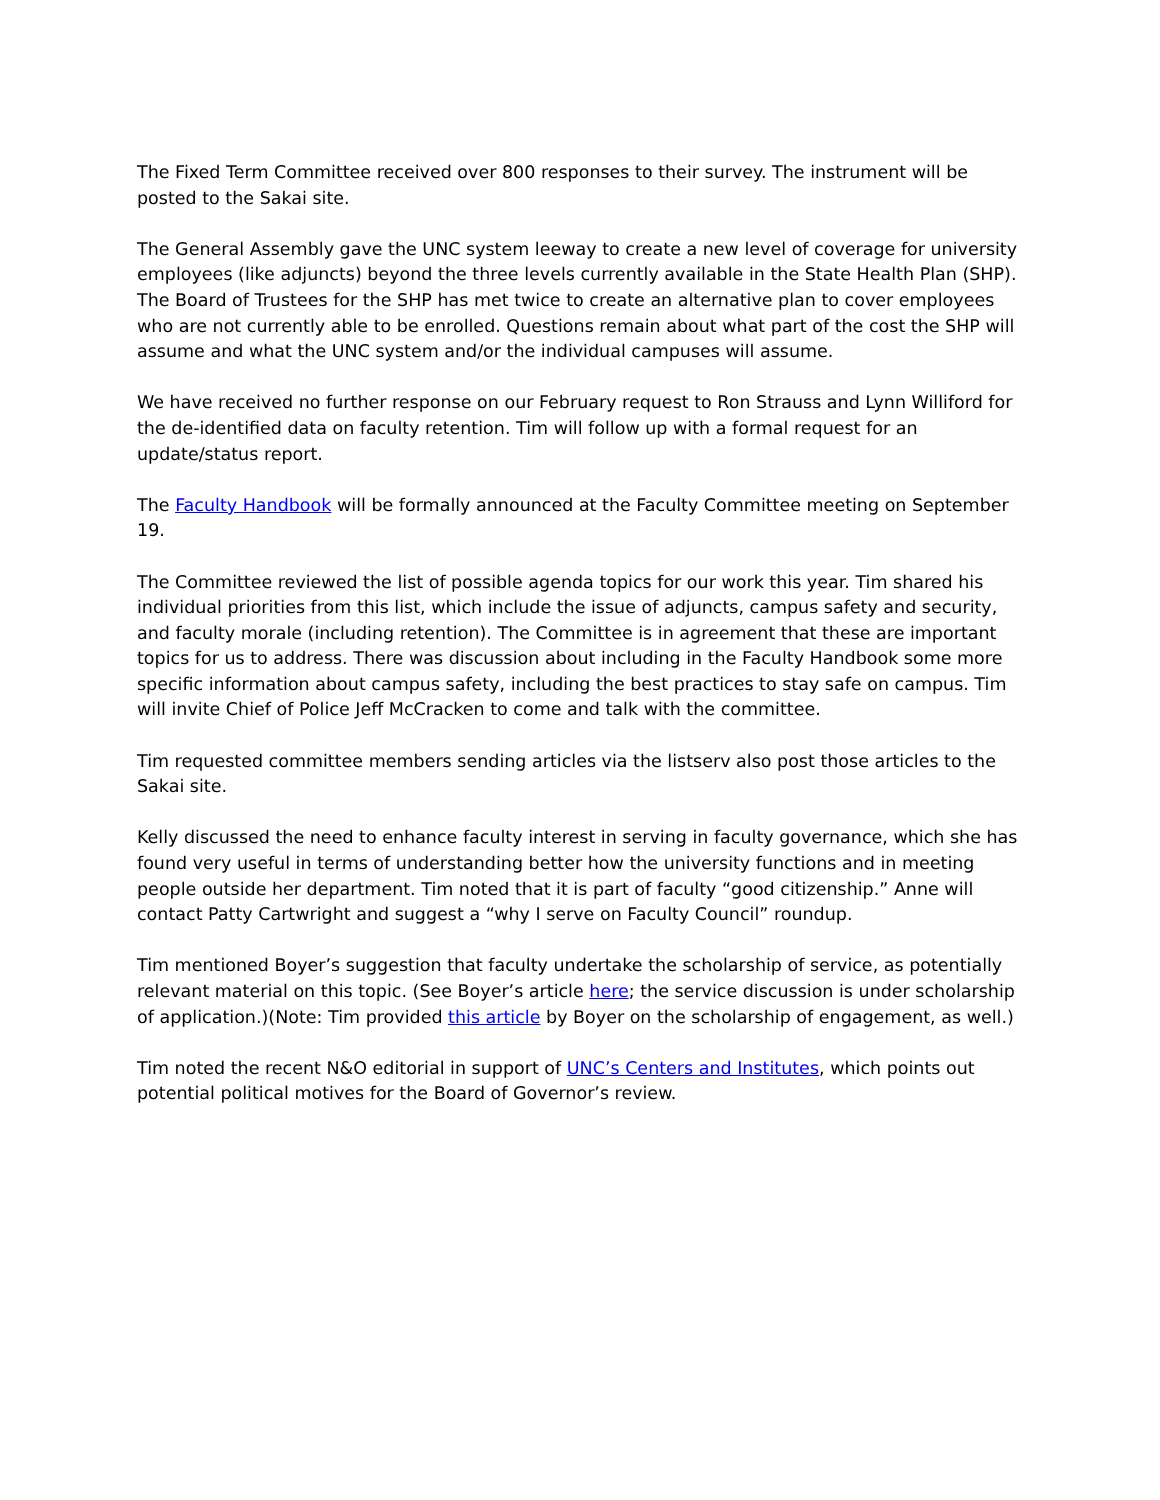The Fixed Term Committee received over 800 responses to their survey. The instrument will be posted to the Sakai site.
The General Assembly gave the UNC system leeway to create a new level of coverage for university employees (like adjuncts) beyond the three levels currently available in the State Health Plan (SHP). The Board of Trustees for the SHP has met twice to create an alternative plan to cover employees who are not currently able to be enrolled. Questions remain about what part of the cost the SHP will assume and what the UNC system and/or the individual campuses will assume.
We have received no further response on our February request to Ron Strauss and Lynn Williford for the de-identified data on faculty retention. Tim will follow up with a formal request for an update/status report.
The Faculty Handbook will be formally announced at the Faculty Committee meeting on September 19.
The Committee reviewed the list of possible agenda topics for our work this year. Tim shared his individual priorities from this list, which include the issue of adjuncts, campus safety and security, and faculty morale (including retention). The Committee is in agreement that these are important topics for us to address. There was discussion about including in the Faculty Handbook some more specific information about campus safety, including the best practices to stay safe on campus. Tim will invite Chief of Police Jeff McCracken to come and talk with the committee.
Tim requested committee members sending articles via the listserv also post those articles to the Sakai site.
Kelly discussed the need to enhance faculty interest in serving in faculty governance, which she has found very useful in terms of understanding better how the university functions and in meeting people outside her department. Tim noted that it is part of faculty “good citizenship.” Anne will contact Patty Cartwright and suggest a “why I serve on Faculty Council” roundup.
Tim mentioned Boyer’s suggestion that faculty undertake the scholarship of service, as potentially relevant material on this topic. (See Boyer’s article here; the service discussion is under scholarship of application.)(Note: Tim provided this article by Boyer on the scholarship of engagement, as well.)
Tim noted the recent N&O editorial in support of UNC’s Centers and Institutes, which points out potential political motives for the Board of Governor’s review.